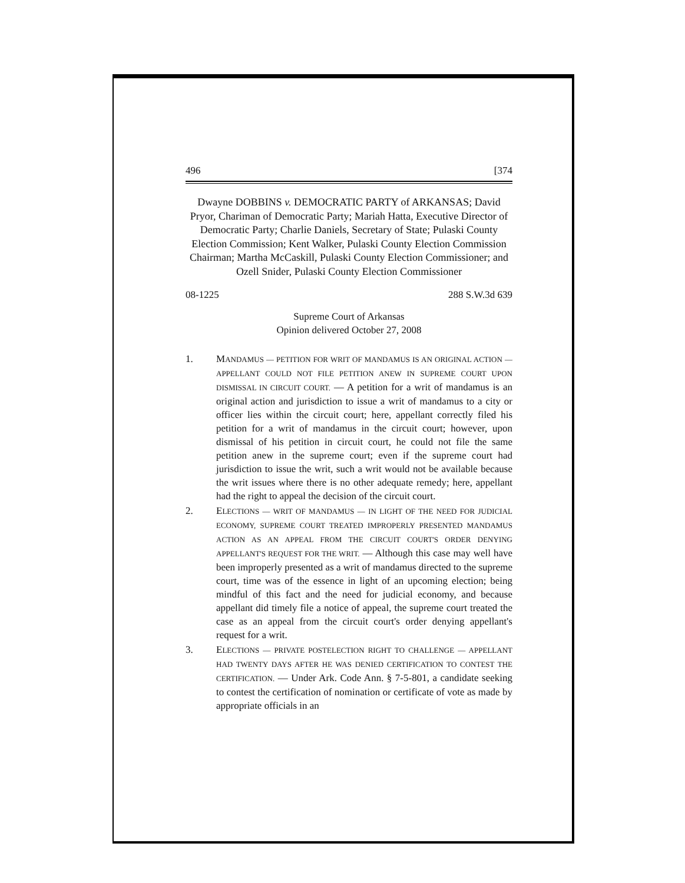496 [374
Dwayne DOBBINS v. DEMOCRATIC PARTY of ARKANSAS; David Pryor, Chariman of Democratic Party; Mariah Hatta, Executive Director of Democratic Party; Charlie Daniels, Secretary of State; Pulaski County Election Commission; Kent Walker, Pulaski County Election Commission Chairman; Martha McCaskill, Pulaski County Election Commissioner; and Ozell Snider, Pulaski County Election Commissioner
08-1225 288 S.W.3d 639
Supreme Court of Arkansas
Opinion delivered October 27, 2008
1. MANDAMUS — PETITION FOR WRIT OF MANDAMUS IS AN ORIGINAL ACTION — APPELLANT COULD NOT FILE PETITION ANEW IN SUPREME COURT UPON DISMISSAL IN CIRCUIT COURT. — A petition for a writ of mandamus is an original action and jurisdiction to issue a writ of mandamus to a city or officer lies within the circuit court; here, appellant correctly filed his petition for a writ of mandamus in the circuit court; however, upon dismissal of his petition in circuit court, he could not file the same petition anew in the supreme court; even if the supreme court had jurisdiction to issue the writ, such a writ would not be available because the writ issues where there is no other adequate remedy; here, appellant had the right to appeal the decision of the circuit court.
2. ELECTIONS — WRIT OF MANDAMUS — IN LIGHT OF THE NEED FOR JUDICIAL ECONOMY, SUPREME COURT TREATED IMPROPERLY PRESENTED MANDAMUS ACTION AS AN APPEAL FROM THE CIRCUIT COURT'S ORDER DENYING APPELLANT'S REQUEST FOR THE WRIT. — Although this case may well have been improperly presented as a writ of mandamus directed to the supreme court, time was of the essence in light of an upcoming election; being mindful of this fact and the need for judicial economy, and because appellant did timely file a notice of appeal, the supreme court treated the case as an appeal from the circuit court's order denying appellant's request for a writ.
3. ELECTIONS — PRIVATE POSTELECTION RIGHT TO CHALLENGE — APPELLANT HAD TWENTY DAYS AFTER HE WAS DENIED CERTIFICATION TO CONTEST THE CERTIFICATION. — Under Ark. Code Ann. § 7-5-801, a candidate seeking to contest the certification of nomination or certificate of vote as made by appropriate officials in an